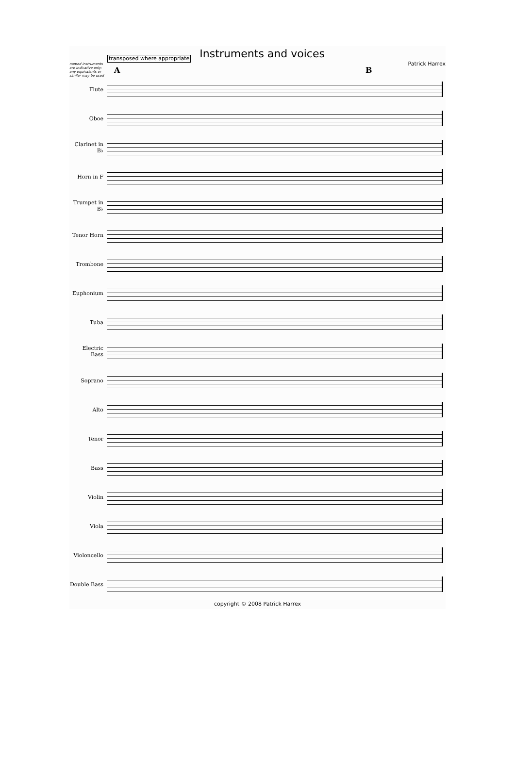named instruments are indicative only: any equivalents or similar may be used
transposed where appropriate
Instruments and voices
Patrick Harrex
A B
Flute
Oboe
Clarinet in B♭
Horn in F
Trumpet in B♭
Tenor Horn
Trombone
Euphonium
Tuba
Electric Bass
Soprano
Alto
Tenor
Bass
Violin
Viola
Violoncello
Double Bass
copyright © 2008 Patrick Harrex